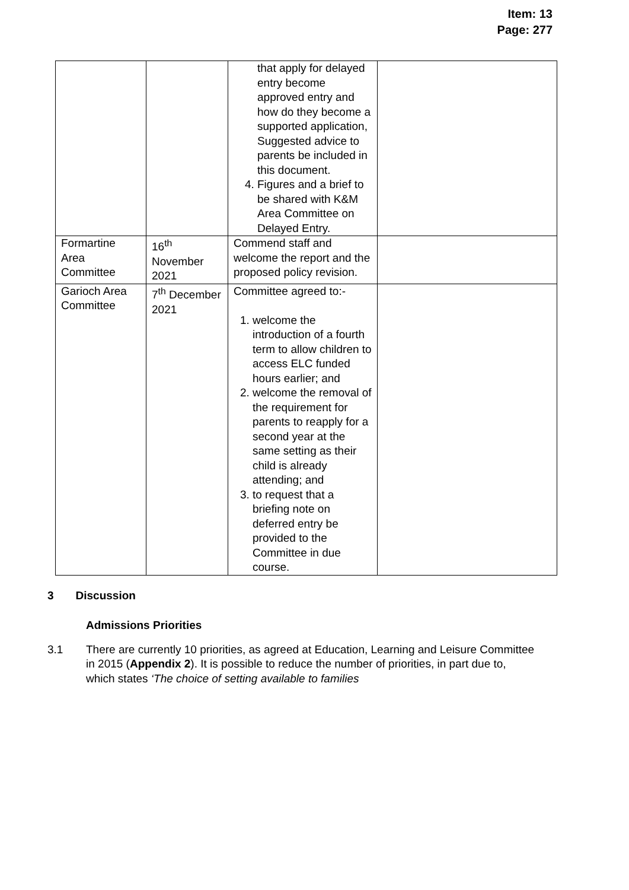Item: 13
Page: 277
| | | that apply for delayed entry become approved entry and how do they become a supported application, Suggested advice to parents be included in this document. 4. Figures and a brief to be shared with K&M Area Committee on Delayed Entry. | |
| Formartine Area Committee | 16<sup>th</sup> November 2021 | Commend staff and welcome the report and the proposed policy revision. | |
| Garioch Area Committee | 7<sup>th</sup> December 2021 | Committee agreed to:- 1. welcome the introduction of a fourth term to allow children to access ELC funded hours earlier; and 2. welcome the removal of the requirement for parents to reapply for a second year at the same setting as their child is already attending; and 3. to request that a briefing note on deferred entry be provided to the Committee in due course. | |
3 Discussion
Admissions Priorities
3.1 There are currently 10 priorities, as agreed at Education, Learning and Leisure Committee in 2015 (Appendix 2). It is possible to reduce the number of priorities, in part due to, which states ‘The choice of setting available to families